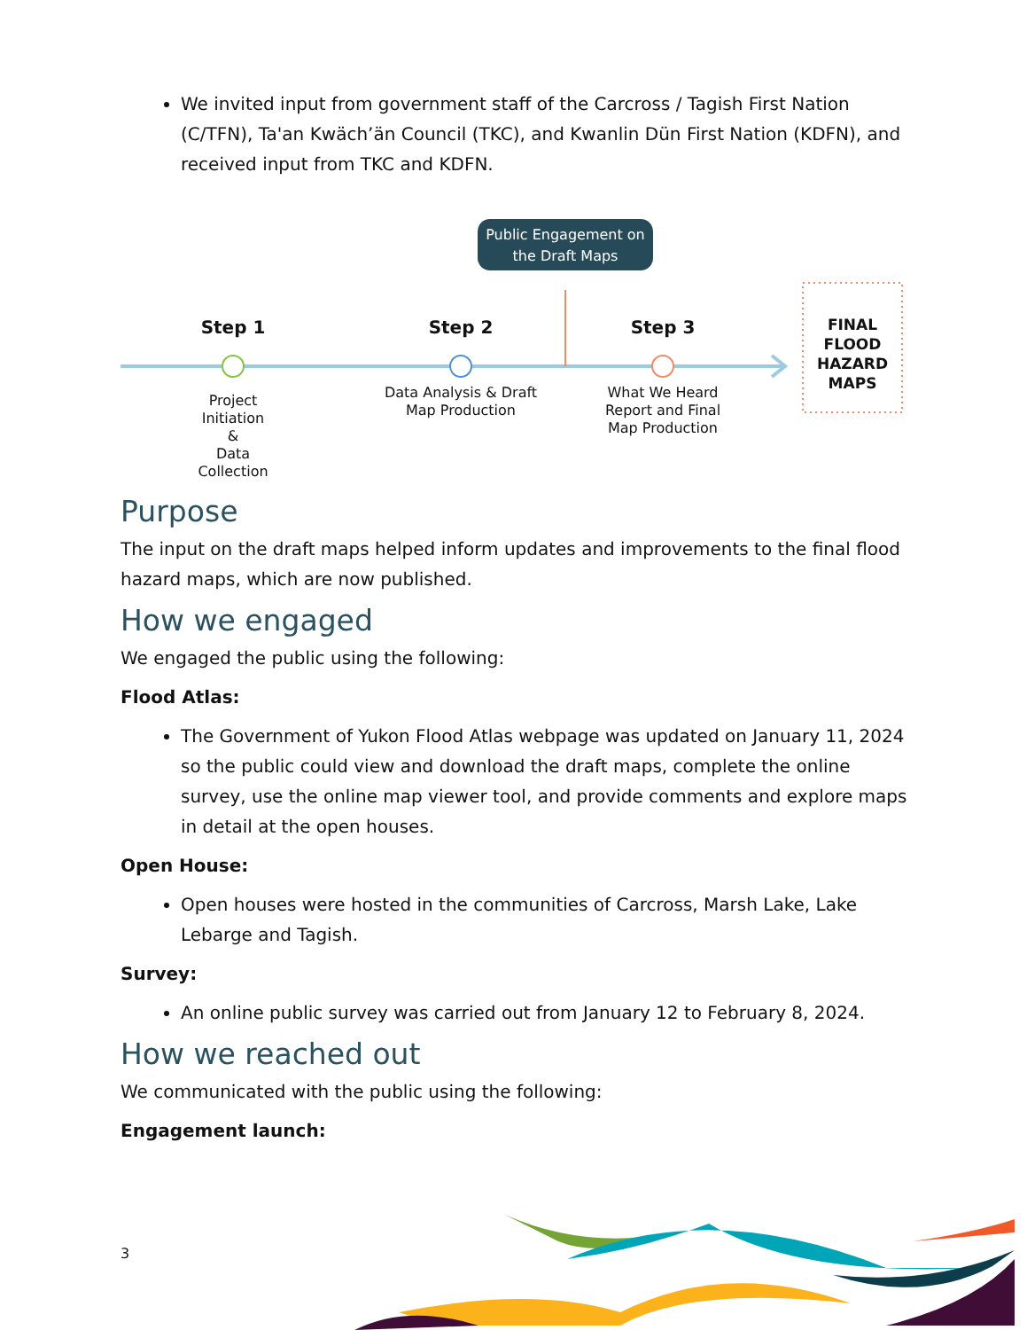We invited input from government staff of the Carcross / Tagish First Nation (C/TFN), Ta'an Kwäch’än Council (TKC), and Kwanlin Dün First Nation (KDFN), and received input from TKC and KDFN.
Public Engagement on the Draft Maps
Step 1 Step 2 Step 3
Project Initiation
&
Data Collection
Data Analysis & Draft Map Production
What We Heard Report and Final Map Production
FINAL FLOOD HAZARD MAPS
Purpose
The input on the draft maps helped inform updates and improvements to the final flood hazard maps, which are now published.
How we engaged
We engaged the public using the following:
Flood Atlas:
The Government of Yukon Flood Atlas webpage was updated on January 11, 2024 so the public could view and download the draft maps, complete the online survey, use the online map viewer tool, and provide comments and explore maps in detail at the open houses.
Open House:
Open houses were hosted in the communities of Carcross, Marsh Lake, Lake Lebarge and Tagish.
Survey:
An online public survey was carried out from January 12 to February 8, 2024.
How we reached out
We communicated with the public using the following:
Engagement launch:
3